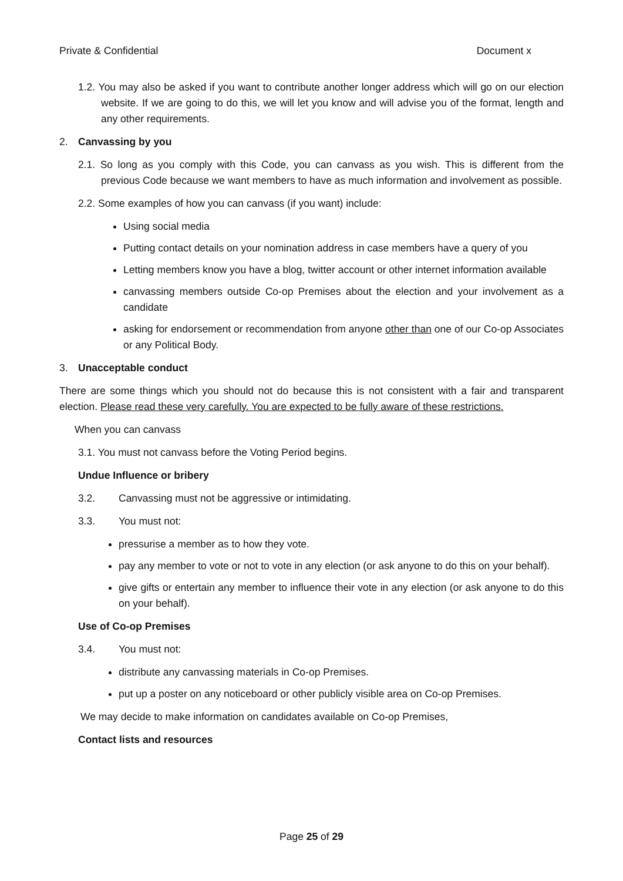Private & Confidential Document x
1.2. You may also be asked if you want to contribute another longer address which will go on our election website. If we are going to do this, we will let you know and will advise you of the format, length and any other requirements.
2. Canvassing by you
2.1. So long as you comply with this Code, you can canvass as you wish. This is different from the previous Code because we want members to have as much information and involvement as possible.
2.2. Some examples of how you can canvass (if you want) include:
Using social media
Putting contact details on your nomination address in case members have a query of you
Letting members know you have a blog, twitter account or other internet information available
canvassing members outside Co-op Premises about the election and your involvement as a candidate
asking for endorsement or recommendation from anyone other than one of our Co-op Associates or any Political Body.
3. Unacceptable conduct
There are some things which you should not do because this is not consistent with a fair and transparent election. Please read these very carefully. You are expected to be fully aware of these restrictions.
When you can canvass
3.1. You must not canvass before the Voting Period begins.
Undue Influence or bribery
3.2. Canvassing must not be aggressive or intimidating.
3.3. You must not:
pressurise a member as to how they vote.
pay any member to vote or not to vote in any election (or ask anyone to do this on your behalf).
give gifts or entertain any member to influence their vote in any election (or ask anyone to do this on your behalf).
Use of Co-op Premises
3.4. You must not:
distribute any canvassing materials in Co-op Premises.
put up a poster on any noticeboard or other publicly visible area on Co-op Premises.
We may decide to make information on candidates available on Co-op Premises,
Contact lists and resources
Page 25 of 29